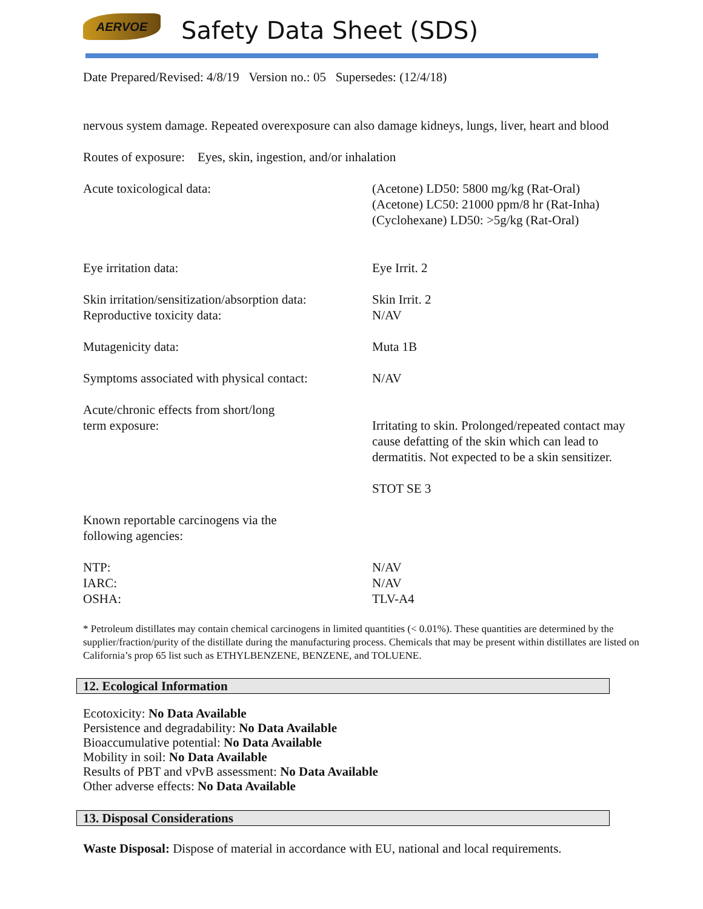AERVOE
Safety Data Sheet (SDS)
Date Prepared/Revised: 4/8/19 Version no.: 05 Supersedes: (12/4/18)
nervous system damage. Repeated overexposure can also damage kidneys, lungs, liver, heart and blood
Routes of exposure: Eyes, skin, ingestion, and/or inhalation
Acute toxicological data: (Acetone) LD50: 5800 mg/kg (Rat-Oral)
(Acetone) LC50: 21000 ppm/8 hr (Rat-Inha)
(Cyclohexane) LD50: >5g/kg (Rat-Oral)
Eye irritation data: Eye Irrit. 2
Skin irritation/sensitization/absorption data:
Reproductive toxicity data:
Skin Irrit. 2
N/AV
Mutagenicity data: Muta 1B
Symptoms associated with physical contact:
N/AV
Acute/chronic effects from short/long
term exposure:
Irritating to skin. Prolonged/repeated contact may
cause defatting of the skin which can lead to
dermatitis. Not expected to be a skin sensitizer.
STOT SE 3
Known reportable carcinogens via the
following agencies:
NTP:
IARC:
OSHA:
N/AV
N/AV
TLV-A4
* Petroleum distillates may contain chemical carcinogens in limited quantities (< 0.01%). These quantities are determined by the supplier/fraction/purity of the distillate during the manufacturing process. Chemicals that may be present within distillates are listed on California’s prop 65 list such as ETHYLBENZENE, BENZENE, and TOLUENE.
12. Ecological Information
Ecotoxicity: No Data Available
Persistence and degradability: No Data Available
Bioaccumulative potential: No Data Available
Mobility in soil: No Data Available
Results of PBT and vPvB assessment: No Data Available
Other adverse effects: No Data Available
13. Disposal Considerations
Waste Disposal: Dispose of material in accordance with EU, national and local requirements.